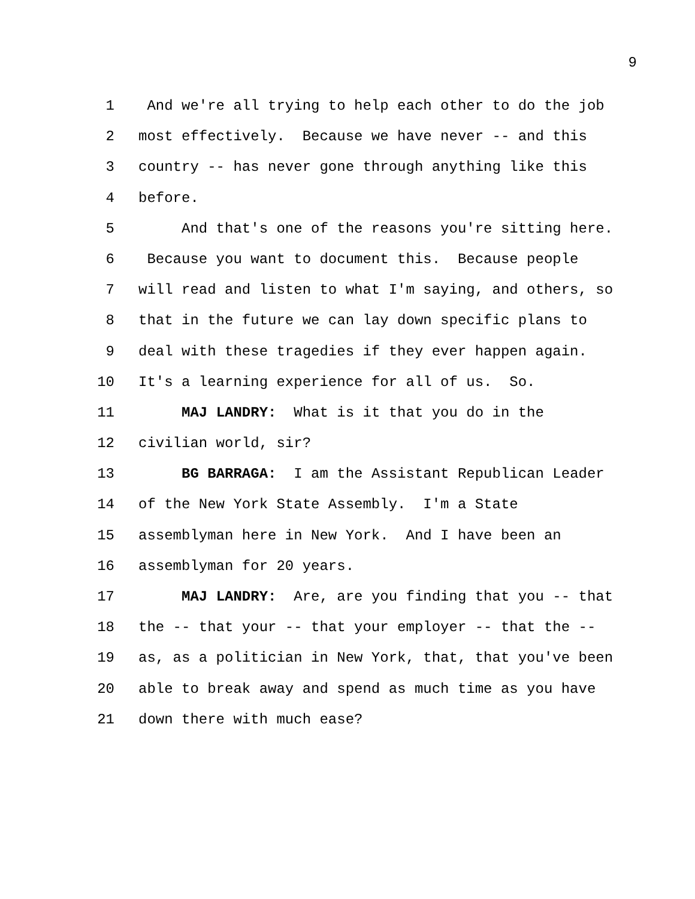9
1 And we're all trying to help each other to do the job
2 most effectively. Because we have never -- and this
3 country -- has never gone through anything like this
4 before.
5 And that's one of the reasons you're sitting here.
6 Because you want to document this. Because people
7 will read and listen to what I'm saying, and others, so
8 that in the future we can lay down specific plans to
9 deal with these tragedies if they ever happen again.
10 It's a learning experience for all of us. So.
11 MAJ LANDRY: What is it that you do in the
12 civilian world, sir?
13 BG BARRAGA: I am the Assistant Republican Leader
14 of the New York State Assembly. I'm a State
15 assemblyman here in New York. And I have been an
16 assemblyman for 20 years.
17 MAJ LANDRY: Are, are you finding that you -- that
18 the -- that your -- that your employer -- that the --
19 as, as a politician in New York, that, that you've been
20 able to break away and spend as much time as you have
21 down there with much ease?